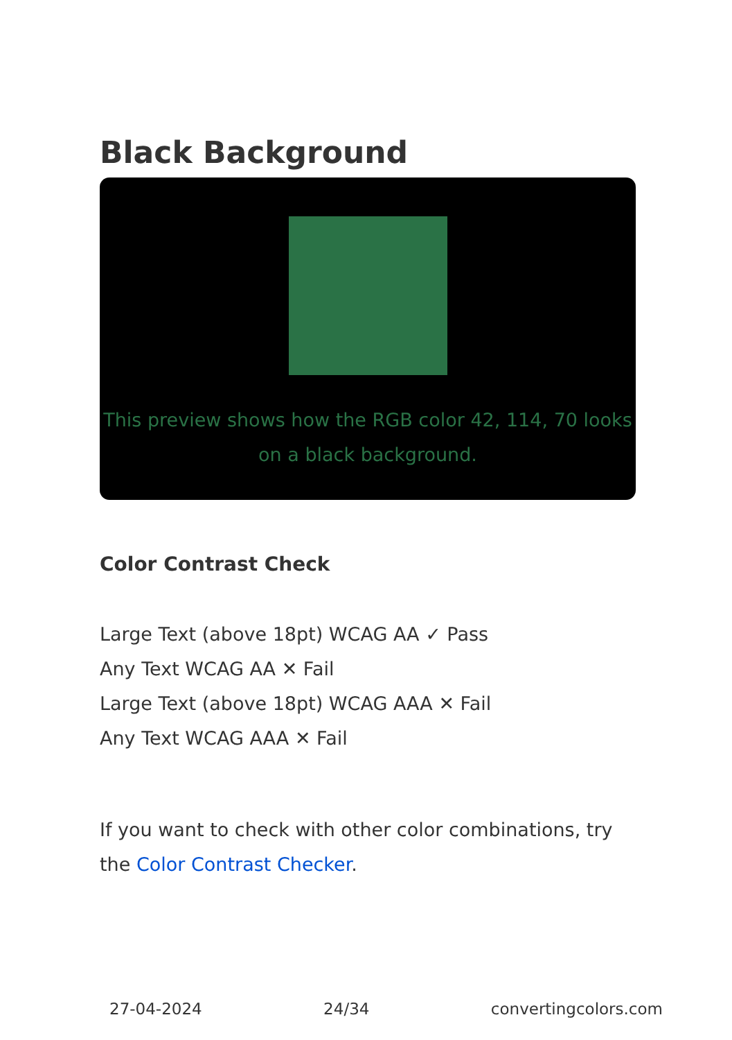Black Background
This preview shows how the RGB color 42, 114, 70 looks on a black background.
Color Contrast Check
Large Text (above 18pt) WCAG AA ✓ Pass
Any Text WCAG AA ✕ Fail
Large Text (above 18pt) WCAG AAA ✕ Fail
Any Text WCAG AAA ✕ Fail
If you want to check with other color combinations, try the Color Contrast Checker.
27-04-2024 24/34 convertingcolors.com